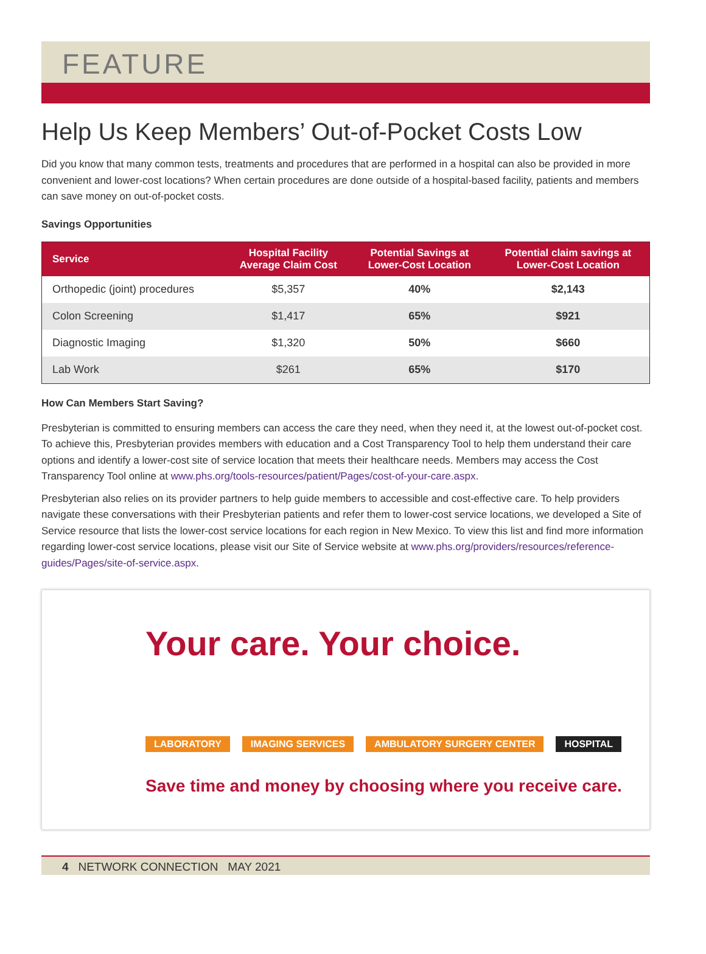FEATURE
Help Us Keep Members’ Out-of-Pocket Costs Low
Did you know that many common tests, treatments and procedures that are performed in a hospital can also be provided in more convenient and lower-cost locations? When certain procedures are done outside of a hospital-based facility, patients and members can save money on out-of-pocket costs.
Savings Opportunities
| Service | Hospital Facility Average Claim Cost | Potential Savings at Lower-Cost Location | Potential claim savings at Lower-Cost Location |
| --- | --- | --- | --- |
| Orthopedic (joint) procedures | $5,357 | 40% | $2,143 |
| Colon Screening | $1,417 | 65% | $921 |
| Diagnostic Imaging | $1,320 | 50% | $660 |
| Lab Work | $261 | 65% | $170 |
How Can Members Start Saving?
Presbyterian is committed to ensuring members can access the care they need, when they need it, at the lowest out-of-pocket cost. To achieve this, Presbyterian provides members with education and a Cost Transparency Tool to help them understand their care options and identify a lower-cost site of service location that meets their healthcare needs. Members may access the Cost Transparency Tool online at www.phs.org/tools-resources/patient/Pages/cost-of-your-care.aspx.
Presbyterian also relies on its provider partners to help guide members to accessible and cost-effective care. To help providers navigate these conversations with their Presbyterian patients and refer them to lower-cost service locations, we developed a Site of Service resource that lists the lower-cost service locations for each region in New Mexico. To view this list and find more information regarding lower-cost service locations, please visit our Site of Service website at www.phs.org/providers/resources/reference-guides/Pages/site-of-service.aspx.
Your care. Your choice.
LABORATORY IMAGING SERVICES AMBULATORY SURGERY CENTER HOSPITAL
Save time and money by choosing where you receive care.
4 NETWORK CONNECTION MAY 2021